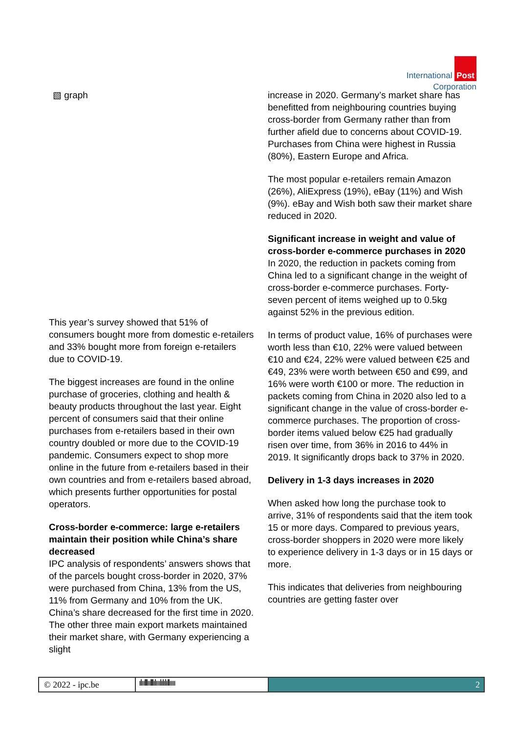International Post
Corporation
▧ graph
This year’s survey showed that 51% of consumers bought more from domestic e-retailers and 33% bought more from foreign e-retailers due to COVID-19.
The biggest increases are found in the online purchase of groceries, clothing and health & beauty products throughout the last year. Eight percent of consumers said that their online purchases from e-retailers based in their own country doubled or more due to the COVID-19 pandemic. Consumers expect to shop more online in the future from e-retailers based in their own countries and from e-retailers based abroad, which presents further opportunities for postal operators.
Cross-border e-commerce: large e-retailers maintain their position while China’s share decreased
IPC analysis of respondents’ answers shows that of the parcels bought cross-border in 2020, 37% were purchased from China, 13% from the US, 11% from Germany and 10% from the UK. China’s share decreased for the first time in 2020. The other three main export markets maintained their market share, with Germany experiencing a slight
increase in 2020. Germany’s market share has benefitted from neighbouring countries buying cross-border from Germany rather than from further afield due to concerns about COVID-19. Purchases from China were highest in Russia (80%), Eastern Europe and Africa.
The most popular e-retailers remain Amazon (26%), AliExpress (19%), eBay (11%) and Wish (9%). eBay and Wish both saw their market share reduced in 2020.
Significant increase in weight and value of cross-border e-commerce purchases in 2020
In 2020, the reduction in packets coming from China led to a significant change in the weight of cross-border e-commerce purchases. Forty-seven percent of items weighed up to 0.5kg against 52% in the previous edition.
In terms of product value, 16% of purchases were worth less than €10, 22% were valued between €10 and €24, 22% were valued between €25 and €49, 23% were worth between €50 and €99, and 16% were worth €100 or more. The reduction in packets coming from China in 2020 also led to a significant change in the value of cross-border e-commerce purchases. The proportion of cross-border items valued below €25 had gradually risen over time, from 36% in 2016 to 44% in 2019. It significantly drops back to 37% in 2020.
Delivery in 1-3 days increases in 2020
When asked how long the purchase took to arrive, 31% of respondents said that the item took 15 or more days. Compared to previous years, cross-border shoppers in 2020 were more likely to experience delivery in 1-3 days or in 15 days or more.
This indicates that deliveries from neighbouring countries are getting faster over
© 2022 - ipc.be
ılıılllıılllılııılılılıllıııı
2